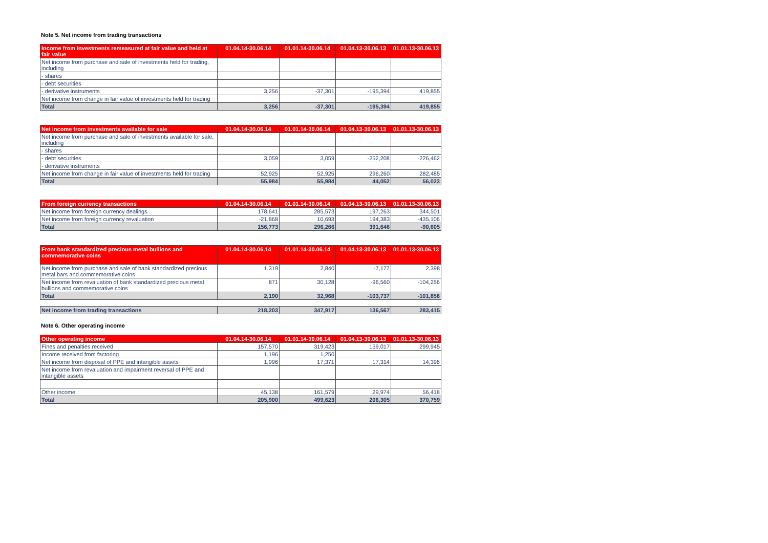Note 5. Net income from trading transactions
| Income from investments remeasured at fair value and held at fair value | 01.04.14-30.06.14 | 01.01.14-30.06.14 | 01.04.13-30.06.13 | 01.01.13-30.06.13 |
| --- | --- | --- | --- | --- |
| Net income from purchase and sale of investments held for trading, including | | | | |
| - shares | | | | |
| - debt securities | | | | |
| - derivative instruments | 3,256 | -37,301 | -195,394 | 419,855 |
| Net income from change in fair value of investments held for trading | | | | |
| Total | 3,256 | -37,301 | -195,394 | 419,855 |
| Net income from investments available for sale | 01.04.14-30.06.14 | 01.01.14-30.06.14 | 01.04.13-30.06.13 | 01.01.13-30.06.13 |
| --- | --- | --- | --- | --- |
| Net income from purchase and sale of investments available for sale, including | | | | |
| - shares | | | | |
| - debt securities | 3,059 | 3,059 | -252,208 | -226,462 |
| - derivative instruments | | | | |
| Net income from change in fair value of investments held for trading | 52,925 | 52,925 | 296,260 | 282,485 |
| Total | 55,984 | 55,984 | 44,052 | 56,023 |
| From foreign currency transactions | 01.04.14-30.06.14 | 01.01.14-30.06.14 | 01.04.13-30.06.13 | 01.01.13-30.06.13 |
| --- | --- | --- | --- | --- |
| Net income from foreign currency dealings | 178,641 | 285,573 | 197,263 | 344,501 |
| Net income from foreign currency revaluation | -21,868 | 10,693 | 194,383 | -435,106 |
| Total | 156,773 | 296,266 | 391,646 | -90,605 |
| From bank standardized precious metal bullions and commemorative coins | 01.04.14-30.06.14 | 01.01.14-30.06.14 | 01.04.13-30.06.13 | 01.01.13-30.06.13 |
| --- | --- | --- | --- | --- |
| Net income from purchase and sale of bank standardized precious metal bars and commemorative coins | 1,319 | 2,840 | -7,177 | 2,398 |
| Net income from revaluation of bank standardized precious metal bullions and commemorative coins | 871 | 30,128 | -96,560 | -104,256 |
| Total | 2,190 | 32,968 | -103,737 | -101,858 |
| Net income from trading transactions | 218,203 | 347,917 | 136,567 | 283,415 |
Note 6. Other operating income
| Other operating income | 01.04.14-30.06.14 | 01.01.14-30.06.14 | 01.04.13-30.06.13 | 01.01.13-30.06.13 |
| --- | --- | --- | --- | --- |
| Fines and penalties received | 157,570 | 319,423 | 159,017 | 299,945 |
| Income received from factoring | 1,196 | 1,250 | | |
| Net income from disposal of PPE and intangible assets | 1,996 | 17,371 | 17,314 | 14,396 |
| Net income from revaluation and impairment reversal of PPE and intangible assets | | | | |
| Other income | 45,138 | 161,579 | 29,974 | 56,418 |
| Total | 205,900 | 499,623 | 206,305 | 370,759 |